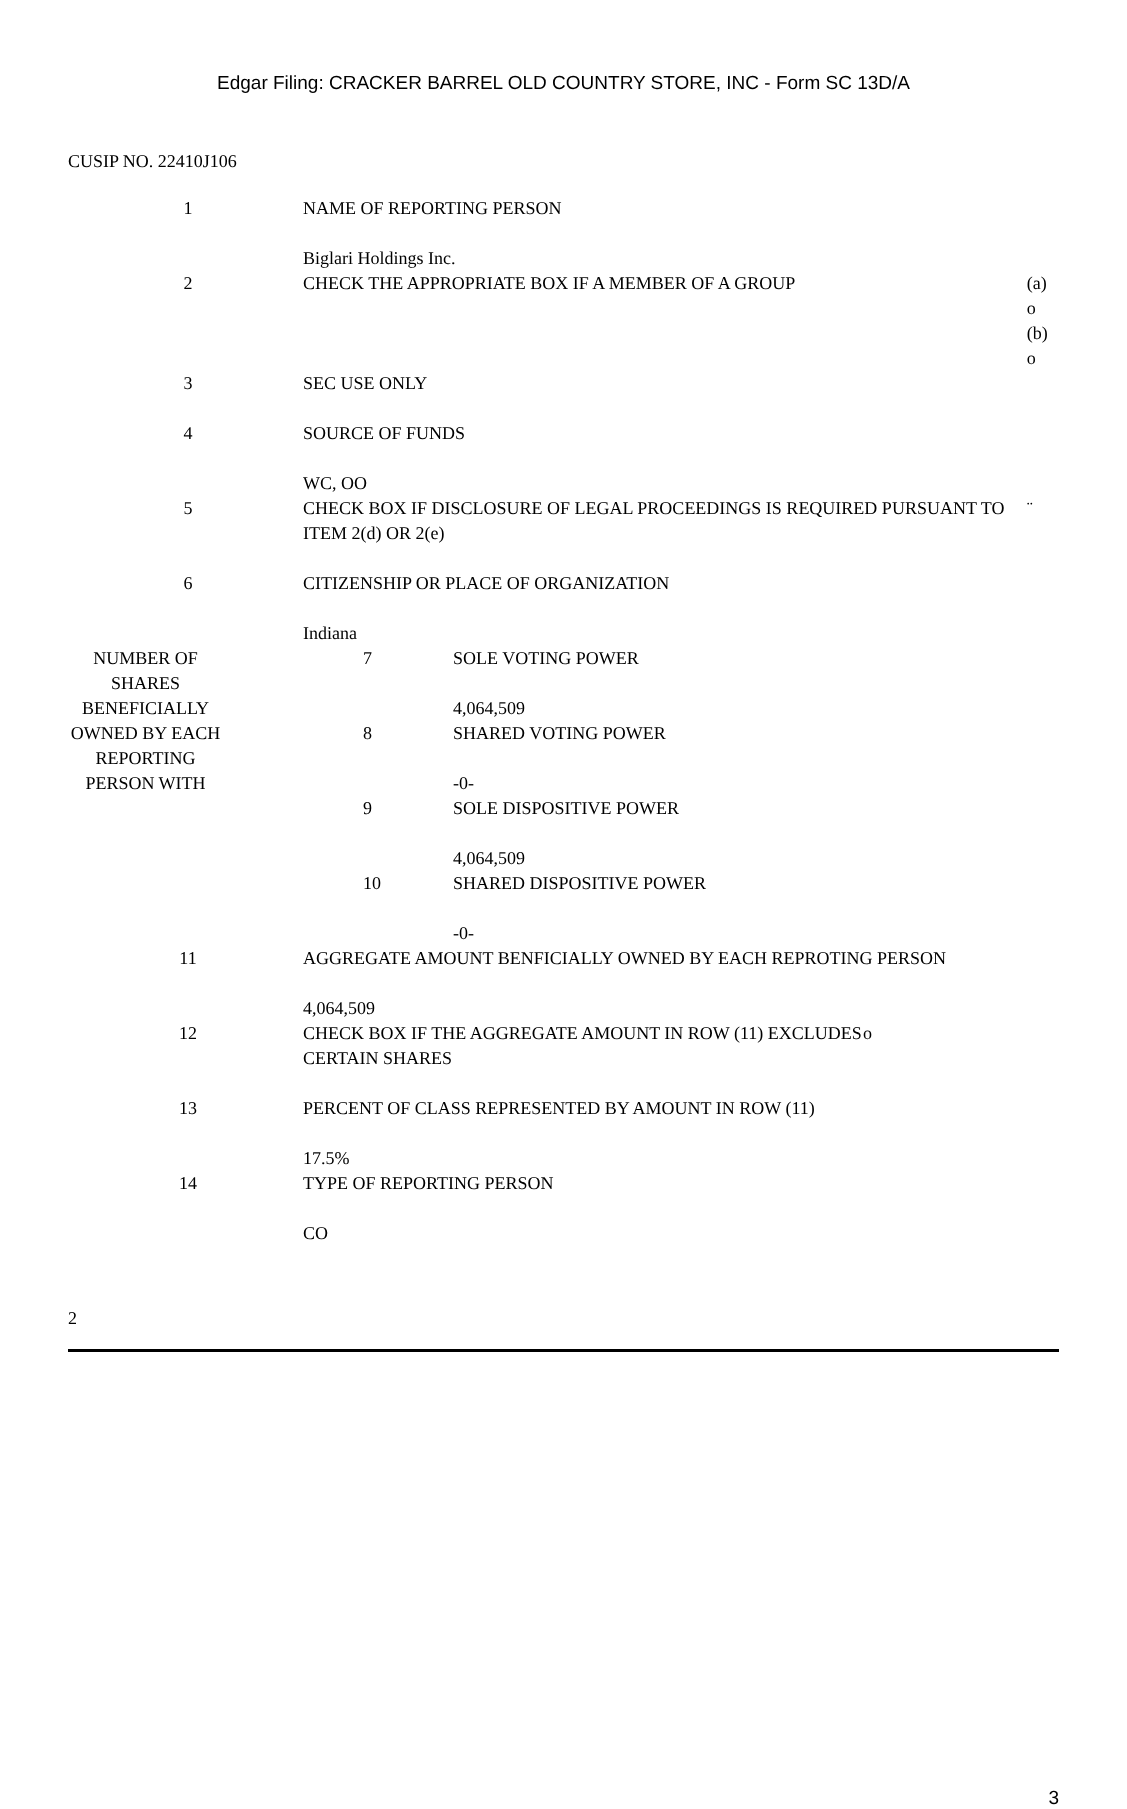Edgar Filing: CRACKER BARREL OLD COUNTRY STORE, INC - Form SC 13D/A
CUSIP NO. 22410J106
| | 1 | | NAME OF REPORTING PERSON Biglari Holdings Inc. | |
| | 2 | | CHECK THE APPROPRIATE BOX IF A MEMBER OF A GROUP | (a) o (b) o |
| | 3 | | SEC USE ONLY | |
| | 4 | | SOURCE OF FUNDS WC, OO | |
| | 5 | | CHECK BOX IF DISCLOSURE OF LEGAL PROCEEDINGS IS REQUIRED PURSUANT TO ITEM 2(d) OR 2(e) | ¨ |
| | 6 | | CITIZENSHIP OR PLACE OF ORGANIZATION Indiana | |
| NUMBER OF SHARES BENEFICIALLY OWNED BY EACH REPORTING PERSON WITH | | 7 | SOLE VOTING POWER 4,064,509 |
| | | 8 | SHARED VOTING POWER -0- |
| | | 9 | SOLE DISPOSITIVE POWER 4,064,509 |
| | | 10 | SHARED DISPOSITIVE POWER -0- |
| | 11 | | AGGREGATE AMOUNT BENFICIALLY OWNED BY EACH REPROTING PERSON 4,064,509 | |
| | 12 | | CHECK BOX IF THE AGGREGATE AMOUNT IN ROW (11) EXCLUDES CERTAIN SHARES | o |
| | 13 | | PERCENT OF CLASS REPRESENTED BY AMOUNT IN ROW (11) 17.5% | |
| | 14 | | TYPE OF REPORTING PERSON CO | |
2
3